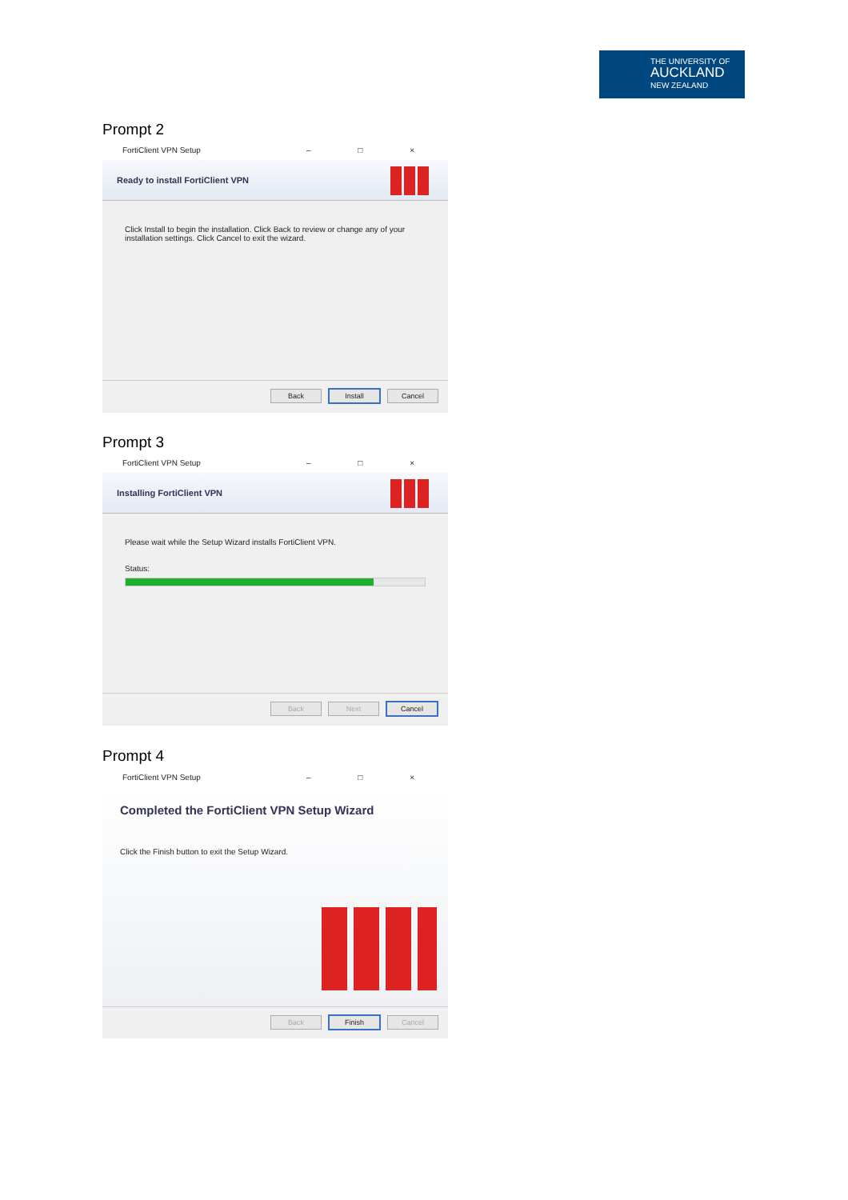THE UNIVERSITY OF
AUCKLAND
NEW ZEALAND
Prompt 2
FortiClient VPN Setup – □ ×
Ready to install FortiClient VPN
Click Install to begin the installation. Click Back to review or change any of your installation settings. Click Cancel to exit the wizard.
Back Install Cancel
Prompt 3
FortiClient VPN Setup – □ ×
Installing FortiClient VPN
Please wait while the Setup Wizard installs FortiClient VPN.
Status:
Back Next Cancel
Prompt 4
FortiClient VPN Setup – □ ×
Completed the FortiClient VPN Setup Wizard
Click the Finish button to exit the Setup Wizard.
Back Finish Cancel